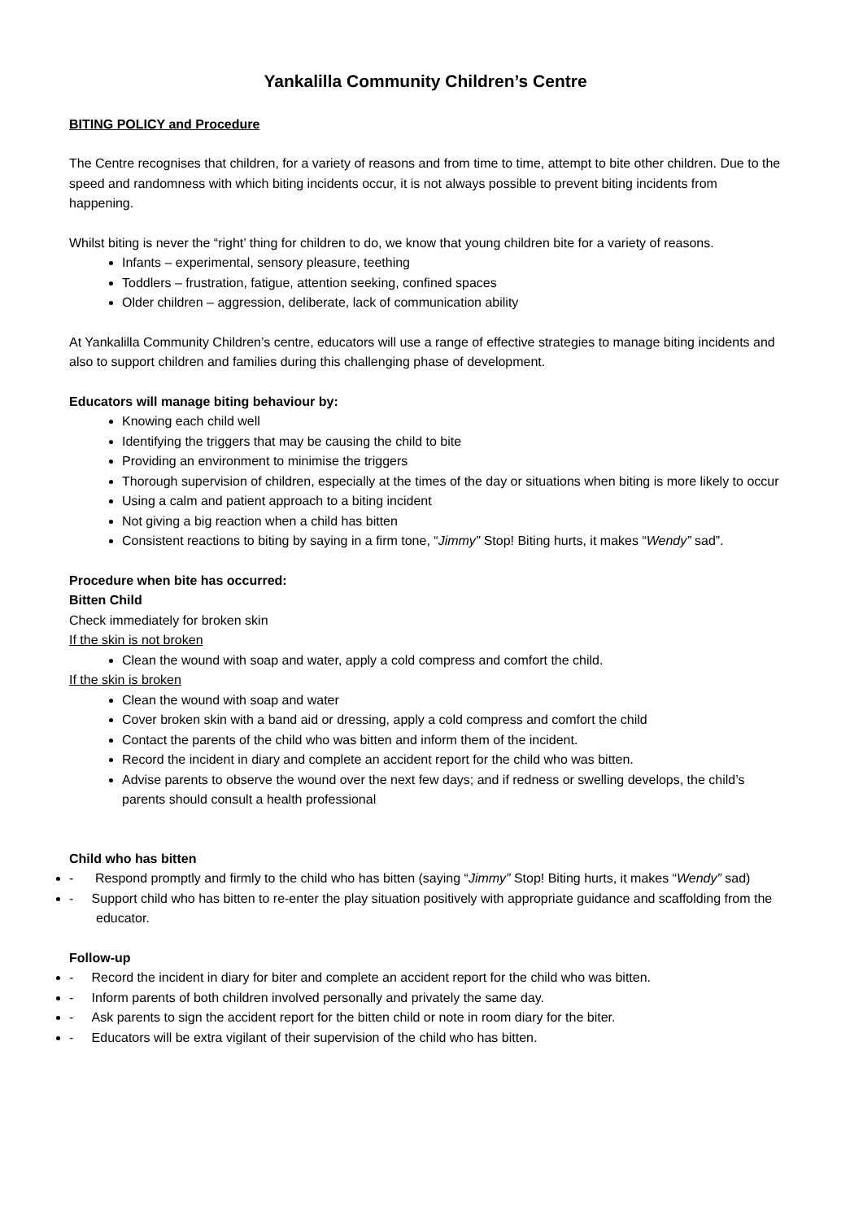Yankalilla Community Children’s Centre
BITING POLICY and Procedure
The Centre recognises that children, for a variety of reasons and from time to time, attempt to bite other children. Due to the speed and randomness with which biting incidents occur, it is not always possible to prevent biting incidents from happening.
Whilst biting is never the “right’ thing for children to do, we know that young children bite for a variety of reasons.
Infants – experimental, sensory pleasure, teething
Toddlers – frustration, fatigue, attention seeking, confined spaces
Older children – aggression, deliberate, lack of communication ability
At Yankalilla Community Children’s centre, educators will use a range of effective strategies to manage biting incidents and also to support children and families during this challenging phase of development.
Educators will manage biting behaviour by:
Knowing each child well
Identifying the triggers that may be causing the child to bite
Providing an environment to minimise the triggers
Thorough supervision of children, especially at the times of the day or situations when biting is more likely to occur
Using a calm and patient approach to a biting incident
Not giving a big reaction when a child has bitten
Consistent reactions to biting by saying in a firm tone, “Jimmy” Stop! Biting hurts, it makes “Wendy” sad”.
Procedure when bite has occurred:
Bitten Child
Check immediately for broken skin
If the skin is not broken
Clean the wound with soap and water, apply a cold compress and comfort the child.
If the skin is broken
Clean the wound with soap and water
Cover broken skin with a band aid or dressing, apply a cold compress and comfort the child
Contact the parents of the child who was bitten and inform them of the incident.
Record the incident in diary and complete an accident report for the child who was bitten.
Advise parents to observe the wound over the next few days; and if redness or swelling develops, the child’s parents should consult a health professional
Child who has bitten
- Respond promptly and firmly to the child who has bitten (saying “Jimmy” Stop! Biting hurts, it makes “Wendy” sad)
- Support child who has bitten to re-enter the play situation positively with appropriate guidance and scaffolding from the educator.
Follow-up
- Record the incident in diary for biter and complete an accident report for the child who was bitten.
- Inform parents of both children involved personally and privately the same day.
- Ask parents to sign the accident report for the bitten child or note in room diary for the biter.
- Educators will be extra vigilant of their supervision of the child who has bitten.